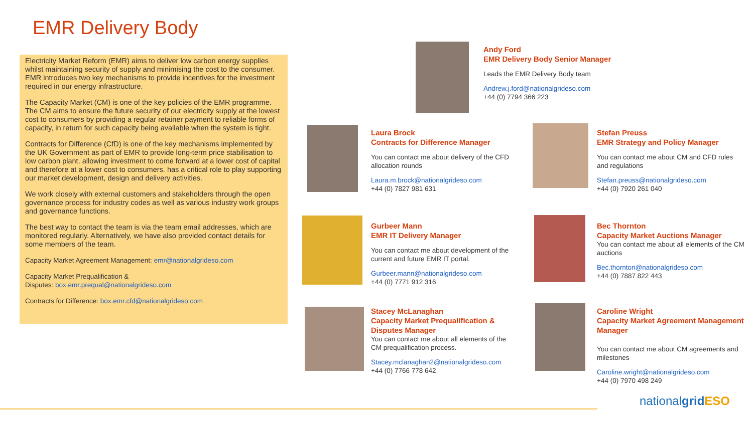EMR Delivery Body
Electricity Market Reform (EMR) aims to deliver low carbon energy supplies whilst maintaining security of supply and minimising the cost to the consumer. EMR introduces two key mechanisms to provide incentives for the investment required in our energy infrastructure.
The Capacity Market (CM) is one of the key policies of the EMR programme. The CM aims to ensure the future security of our electricity supply at the lowest cost to consumers by providing a regular retainer payment to reliable forms of capacity, in return for such capacity being available when the system is tight.
Contracts for Difference (CfD) is one of the key mechanisms implemented by the UK Government as part of EMR to provide long-term price stabilisation to low carbon plant, allowing investment to come forward at a lower cost of capital and therefore at a lower cost to consumers. has a critical role to play supporting our market development, design and delivery activities.
We work closely with external customers and stakeholders through the open governance process for industry codes as well as various industry work groups and governance functions.
The best way to contact the team is via the team email addresses, which are monitored regularly. Alternatively, we have also provided contact details for some members of the team.
Capacity Market Agreement Management: emr@nationalgrideso.com
Capacity Market Prequalification &
Disputes: box.emr.prequal@nationalgrideso.com
Contracts for Difference: box.emr.cfd@nationalgrideso.com
Andy Ford
EMR Delivery Body Senior Manager
Leads the EMR Delivery Body team
Andrew.j.ford@nationalgrideso.com
+44 (0) 7794 366 223
Laura Brock
Contracts for Difference Manager
You can contact me about delivery of the CFD allocation rounds
Laura.m.brock@nationalgrideso.com
+44 (0) 7827 981 631
Stefan Preuss
EMR Strategy and Policy Manager
You can contact me about CM and CFD rules and regulations
Stefan.preuss@nationalgrideso.com
+44 (0) 7920 261 040
Gurbeer Mann
EMR IT Delivery Manager
You can contact me about development of the current and future EMR IT portal.
Gurbeer.mann@nationalgrideso.com
+44 (0) 7771 912 316
Bec Thornton
Capacity Market Auctions Manager
You can contact me about all elements of the CM auctions
Bec.thornton@nationalgrideso.com
+44 (0) 7887 822 443
Stacey McLanaghan
Capacity Market Prequalification & Disputes Manager
You can contact me about all elements of the CM prequalification process.
Stacey.mclanaghan2@nationalgrideso.com
+44 (0) 7766 778 642
Caroline Wright
Capacity Market Agreement Management Manager
You can contact me about CM agreements and milestones
Caroline.wright@nationalgrideso.com
+44 (0) 7970 498 249
nationalgrid ESO